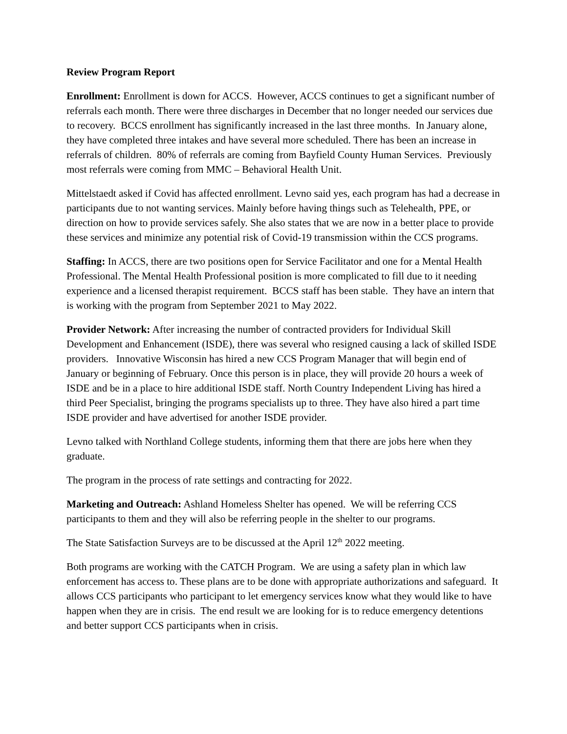Review Program Report
Enrollment: Enrollment is down for ACCS. However, ACCS continues to get a significant number of referrals each month. There were three discharges in December that no longer needed our services due to recovery. BCCS enrollment has significantly increased in the last three months. In January alone, they have completed three intakes and have several more scheduled. There has been an increase in referrals of children. 80% of referrals are coming from Bayfield County Human Services. Previously most referrals were coming from MMC – Behavioral Health Unit.
Mittelstaedt asked if Covid has affected enrollment. Levno said yes, each program has had a decrease in participants due to not wanting services. Mainly before having things such as Telehealth, PPE, or direction on how to provide services safely. She also states that we are now in a better place to provide these services and minimize any potential risk of Covid-19 transmission within the CCS programs.
Staffing: In ACCS, there are two positions open for Service Facilitator and one for a Mental Health Professional. The Mental Health Professional position is more complicated to fill due to it needing experience and a licensed therapist requirement. BCCS staff has been stable. They have an intern that is working with the program from September 2021 to May 2022.
Provider Network: After increasing the number of contracted providers for Individual Skill Development and Enhancement (ISDE), there was several who resigned causing a lack of skilled ISDE providers. Innovative Wisconsin has hired a new CCS Program Manager that will begin end of January or beginning of February. Once this person is in place, they will provide 20 hours a week of ISDE and be in a place to hire additional ISDE staff. North Country Independent Living has hired a third Peer Specialist, bringing the programs specialists up to three. They have also hired a part time ISDE provider and have advertised for another ISDE provider.
Levno talked with Northland College students, informing them that there are jobs here when they graduate.
The program in the process of rate settings and contracting for 2022.
Marketing and Outreach: Ashland Homeless Shelter has opened. We will be referring CCS participants to them and they will also be referring people in the shelter to our programs.
The State Satisfaction Surveys are to be discussed at the April 12<sup>th</sup> 2022 meeting.
Both programs are working with the CATCH Program. We are using a safety plan in which law enforcement has access to. These plans are to be done with appropriate authorizations and safeguard. It allows CCS participants who participant to let emergency services know what they would like to have happen when they are in crisis. The end result we are looking for is to reduce emergency detentions and better support CCS participants when in crisis.